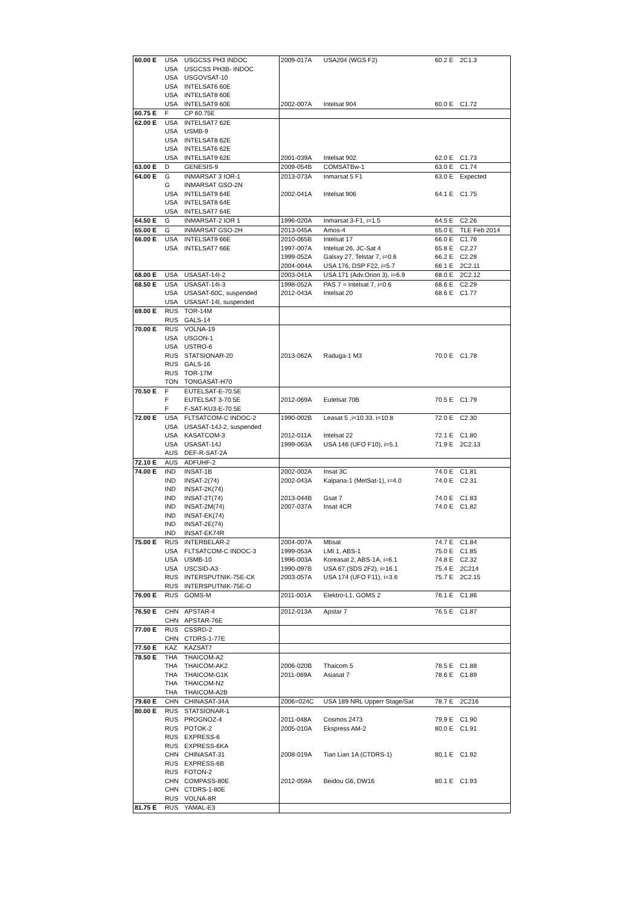| 60.00 E | USA | USGCSS PH3 INDOC | 2009-017A | USA204 (WGS F2) | 60.2 E | 2C1.3 |
| | USA | USGCSS PH3B- INDOC | | | | |
| | USA | USGOVSAT-10 | | | | |
| | USA | INTELSAT6 60E | | | | |
| | USA | INTELSAT8 60E | | | | |
| | USA | INTELSAT9 60E | 2002-007A | Intelsat 904 | 60.0 E | C1.72 |
| 60.75 E | F | CP 60.75E | | | | |
| 62.00 E | USA | INTELSAT7 62E | | | | |
| | USA | USMB-9 | | | | |
| | USA | INTELSAT8 62E | | | | |
| | USA | INTELSAT6 62E | | | | |
| | USA | INTELSAT9 62E | 2001-039A | Intelsat 902 | 62.0 E | C1.73 |
| 63.00 E | D | GENESIS-9 | 2009-054B | COMSATBw-1 | 63.0 E | C1.74 |
| 64.00 E | G | INMARSAT 3 IOR-1 | 2013-073A | Inmarsat 5 F1 | 63.0 E | Expected |
| | G | INMARSAT GSO-2N | | | | |
| | USA | INTELSAT9 64E | 2002-041A | Intelsat 906 | 64.1 E | C1.75 |
| | USA | INTELSAT8 64E | | | | |
| | USA | INTELSAT7 64E | | | | |
| 64.50 E | G | INMARSAT-2 IOR 1 | 1996-020A | Inmarsat 3-F1, i=1.5 | 64.5 E | C2.26 |
| 65.00 E | G | INMARSAT GSO-2H | 2013-045A | Amos-4 | 65.0 E | TLE Feb 2014 |
| 66.00 E | USA | INTELSAT9 66E | 2010-065B | Intelsat 17 | 66.0 E | C1.76 |
| | USA | INTELSAT7 66E | 1997-007A | Intelsat 26, JC-Sat 4 | 65.8 E | C2.27 |
| | | | 1999-052A | Galsxy 27, Telstar 7, i=0.6 | 66.2 E | C2.28 |
| | | | 2004-004A | USA 176, DSP F22, i=5.7 | 66.1 E | 2C2.11 |
| 68.00 E | USA | USASAT-14I-2 | 2003-041A | USA 171 (Adv.Orion 3), i=6.9 | 68.0 E | 2C2.12 |
| 68.50 E | USA | USASAT-14I-3 | 1998-052A | PAS 7 = Intelsat 7, i=0.6 | 68.6 E | C2.29 |
| | USA | USASAT-60C, suspended | 2012-043A | Intelsat 20 | 68.6 E | C1.77 |
| | USA | USASAT-14I, suspended | | | | |
| 69.00 E | RUS | TOR-14M | | | | |
| | RUS | GALS-14 | | | | |
| 70.00 E | RUS | VOLNA-19 | | | | |
| | USA | USGON-1 | | | | |
| | USA | USTRO-6 | | | | |
| | RUS | STATSIONAR-20 | 2013-062A | Raduga-1 M3 | 70.0 E | C1.78 |
| | RUS | GALS-16 | | | | |
| | RUS | TOR-17M | | | | |
| | TON | TONGASAT-H70 | | | | |
| 70.50 E | F | EUTELSAT-E-70.5E | | | | |
| | F | EUTELSAT 3-70.5E | 2012-069A | Eutelsat 70B | 70.5 E | C1.79 |
| | F | F-SAT-KU3-E-70.5E | | | | |
| 72.00 E | USA | FLTSATCOM-C INDOC-2 | 1990-002B | Leasat 5 ,i=10.33. i=10.8 | 72.0 E | C2.30 |
| | USA | USASAT-14J-2, suspended | | | | |
| | USA | KASATCOM-3 | 2012-011A | Intelsat 22 | 72.1 E | C1.80 |
| | USA | USASAT-14J | 1999-063A | USA 146 (UFO F10), i=5.1 | 71.9 E | 2C2.13 |
| | AUS | DEF-R-SAT-2A | | | | |
| 72.10 E | AUS | ADFUHF-2 | | | | |
| 74.00 E | IND | INSAT-1B | 2002-002A | Insat 3C | 74.0 E | C1.81 |
| | IND | INSAT-2(74) | 2002-043A | Kalpana-1 (MetSat-1), i=4.0 | 74.0 E | C2.31 |
| | IND | INSAT-2K(74) | | | | |
| | IND | INSAT-2T(74) | 2013-044B | Gsat 7 | 74.0 E | C1.83 |
| | IND | INSAT-2M(74) | 2007-037A | Insat 4CR | 74.0 E | C1.82 |
| | IND | INSAT-EK(74) | | | | |
| | IND | INSAT-2E(74) | | | | |
| | IND | INSAT-EK74R | | | | |
| 75.00 E | RUS | INTERBELAR-2 | 2004-007A | Mbsat | 74.7 E | C1.84 |
| | USA | FLTSATCOM-C INDOC-3 | 1999-053A | LMI 1, ABS-1 | 75.0 E | C1.85 |
| | USA | USMB-10 | 1996-003A | Koreasat 2, ABS-1A, i=6.1 | 74.8 E | C2.32 |
| | USA | USCSID-A3 | 1990-097B | USA 67 (SDS 2F2), i=16.1 | 75.4 E | 2C214 |
| | RUS | INTERSPUTNIK-75E-CK | 2003-057A | USA 174 (UFO F11), i=3.6 | 75.7 E | 2C2.15 |
| | RUS | INTERSPUTNIK-75E-O | | | | |
| 76.00 E | RUS | GOMS-M | 2011-001A | Elektro-L1, GOMS 2 | 76.1 E | C1.86 |
| 76.50 E | CHN | APSTAR-4 | 2012-013A | Apstar 7 | 76.5 E | C1.87 |
| | CHN | APSTAR-76E | | | | |
| 77.00 E | RUS | CSSRD-2 | | | | |
| | CHN | CTDRS-1-77E | | | | |
| 77.50 E | KAZ | KAZSAT7 | | | | |
| 78.50 E | THA | THAICOM-A2 | | | | |
| | THA | THAICOM-AK2 | 2006-020B | Thaicom 5 | 78.5 E | C1.88 |
| | THA | THAICOM-G1K | 2011-069A | Asiasat 7 | 78.6 E | C1.89 |
| | THA | THAICOM-N2 | | | | |
| | THA | THAICOM-A2B | | | | |
| 79.60 E | CHN | CHINASAT-34A | 2006=024C | USA 189 NRL Upperr Stage/Sat | 78.7 E | 2C216 |
| 80.00 E | RUS | STATSIONAR-1 | | | | |
| | RUS | PROGNOZ-4 | 2011-048A | Cosmos 2473 | 79.9 E | C1.90 |
| | RUS | POTOK-2 | 2005-010A | Ekspress AM-2 | 80.0 E | C1.91 |
| | RUS | EXPRESS-6 | | | | |
| | RUS | EXPRESS-6KA | | | | |
| | CHN | CHINASAT-31 | 2008-019A | Tian Lian 1A (CTDRS-1) | 80,1 E | C1.92 |
| | RUS | EXPRESS-6B | | | | |
| | RUS | FOTON-2 | | | | |
| | CHN | COMPASS-80E | 2012-059A | Beidou G6, DW16 | 80.1 E | C1.93 |
| | CHN | CTDRS-1-80E | | | | |
| | RUS | VOLNA-8R | | | | |
| 81.75 E | RUS | YAMAL-E3 | | | | |